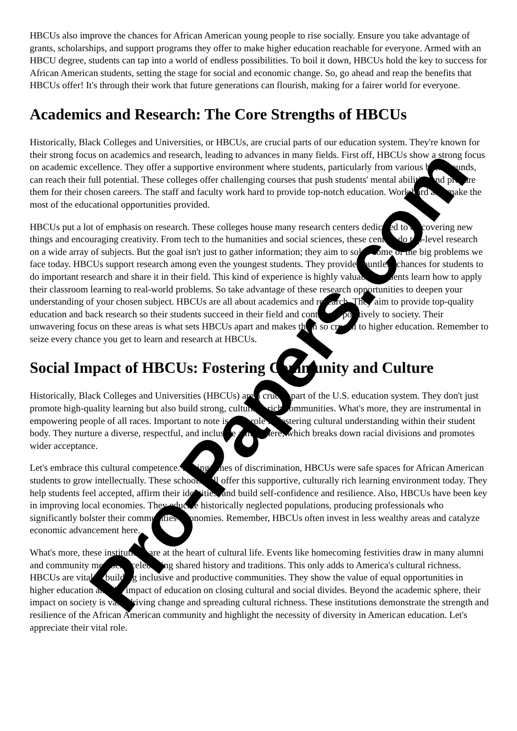HBCUs also improve the chances for African American young people to rise socially. Ensure you take advantage of grants, scholarships, and support programs they offer to make higher education reachable for everyone. Armed with an HBCU degree, students can tap into a world of endless possibilities. To boil it down, HBCUs hold the key to success for African American students, setting the stage for social and economic change. So, go ahead and reap the benefits that HBCUs offer! It's through their work that future generations can flourish, making for a fairer world for everyone.
Academics and Research: The Core Strengths of HBCUs
Historically, Black Colleges and Universities, or HBCUs, are crucial parts of our education system. They're known for their strong focus on academics and research, leading to advances in many fields. First off, HBCUs show a strong focus on academic excellence. They offer a supportive environment where students, particularly from various backgrounds, can reach their full potential. These colleges offer challenging courses that push students' mental abilities and prepare them for their chosen careers. The staff and faculty work hard to provide top-notch education. Work hard and make the most of the educational opportunities provided.
HBCUs put a lot of emphasis on research. These colleges house many research centers dedicated to discovering new things and encouraging creativity. From tech to the humanities and social sciences, these centers do top-level research on a wide array of subjects. But the goal isn't just to gather information; they aim to solve some of the big problems we face today. HBCUs support research among even the youngest students. They provide countless chances for students to do important research and share it in their field. This kind of experience is highly valuable; students learn how to apply their classroom learning to real-world problems. So take advantage of these research opportunities to deepen your understanding of your chosen subject. HBCUs are all about academics and research. They aim to provide top-quality education and back research so their students succeed in their field and contribute positively to society. Their unwavering focus on these areas is what sets HBCUs apart and makes them so crucial to higher education. Remember to seize every chance you get to learn and research at HBCUs.
Social Impact of HBCUs: Fostering Community and Culture
Historically, Black Colleges and Universities (HBCUs) are a crucial part of the U.S. education system. They don't just promote high-quality learning but also build strong, culturally rich communities. What's more, they are instrumental in empowering people of all races. Important to note is their role in fostering cultural understanding within their student body. They nurture a diverse, respectful, and inclusive atmosphere, which breaks down racial divisions and promotes wider acceptance.
Let's embrace this cultural competence. During times of discrimination, HBCUs were safe spaces for African American students to grow intellectually. These schools still offer this supportive, culturally rich learning environment today. They help students feel accepted, affirm their identities, and build self-confidence and resilience. Also, HBCUs have been key in improving local economies. They educate historically neglected populations, producing professionals who significantly bolster their communities' economies. Remember, HBCUs often invest in less wealthy areas and catalyze economic advancement here.
What's more, these institutions are at the heart of cultural life. Events like homecoming festivities draw in many alumni and community members, celebrating shared history and traditions. This only adds to America's cultural richness. HBCUs are vital in building inclusive and productive communities. They show the value of equal opportunities in higher education and the impact of education on closing cultural and social divides. Beyond the academic sphere, their impact on society is vast, driving change and spreading cultural richness. These institutions demonstrate the strength and resilience of the African American community and highlight the necessity of diversity in American education. Let's appreciate their vital role.
Pro-Papers.com